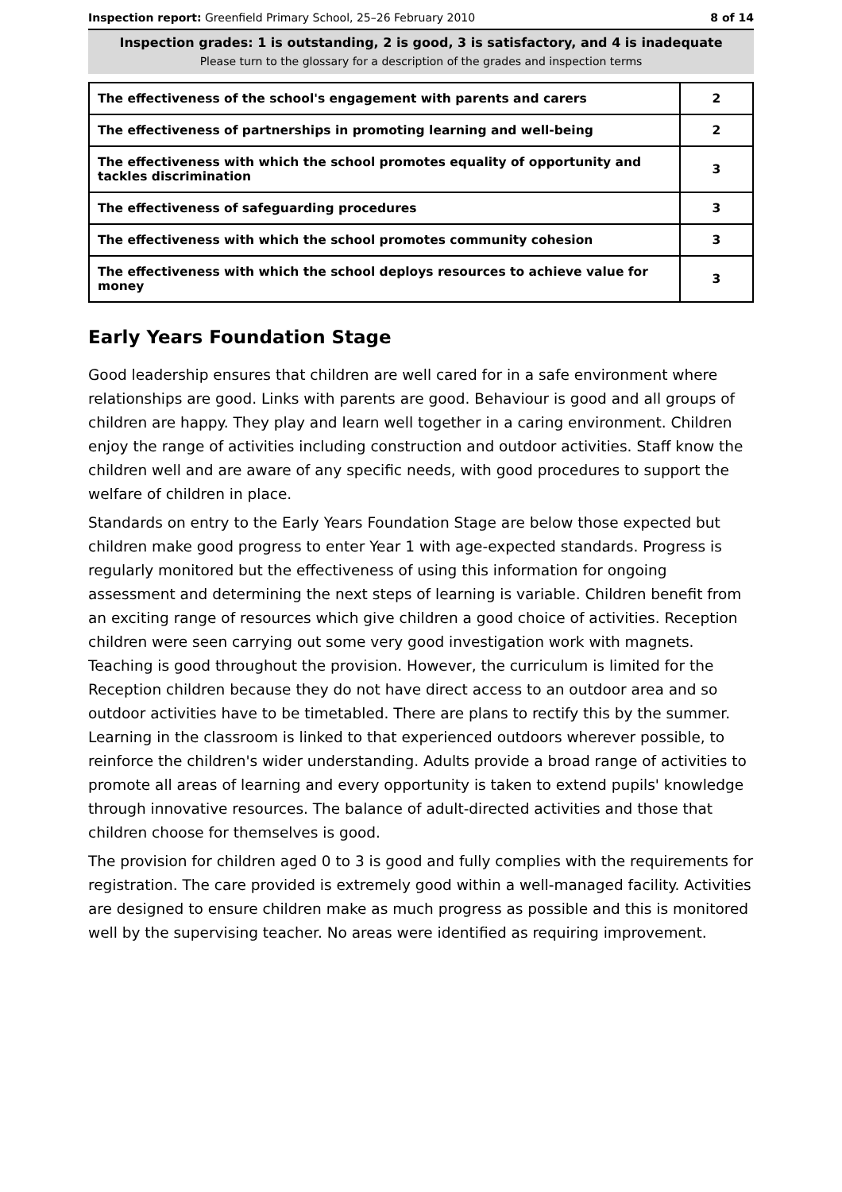Inspection report: Greenfield Primary School, 25–26 February 2010 8 of 14
Inspection grades: 1 is outstanding, 2 is good, 3 is satisfactory, and 4 is inadequate
Please turn to the glossary for a description of the grades and inspection terms
| The effectiveness of the school's engagement with parents and carers | 2 |
| The effectiveness of partnerships in promoting learning and well-being | 2 |
| The effectiveness with which the school promotes equality of opportunity and tackles discrimination | 3 |
| The effectiveness of safeguarding procedures | 3 |
| The effectiveness with which the school promotes community cohesion | 3 |
| The effectiveness with which the school deploys resources to achieve value for money | 3 |
Early Years Foundation Stage
Good leadership ensures that children are well cared for in a safe environment where relationships are good. Links with parents are good. Behaviour is good and all groups of children are happy. They play and learn well together in a caring environment. Children enjoy the range of activities including construction and outdoor activities. Staff know the children well and are aware of any specific needs, with good procedures to support the welfare of children in place.
Standards on entry to the Early Years Foundation Stage are below those expected but children make good progress to enter Year 1 with age-expected standards. Progress is regularly monitored but the effectiveness of using this information for ongoing assessment and determining the next steps of learning is variable. Children benefit from an exciting range of resources which give children a good choice of activities. Reception children were seen carrying out some very good investigation work with magnets. Teaching is good throughout the provision. However, the curriculum is limited for the Reception children because they do not have direct access to an outdoor area and so outdoor activities have to be timetabled. There are plans to rectify this by the summer. Learning in the classroom is linked to that experienced outdoors wherever possible, to reinforce the children's wider understanding. Adults provide a broad range of activities to promote all areas of learning and every opportunity is taken to extend pupils' knowledge through innovative resources. The balance of adult-directed activities and those that children choose for themselves is good.
The provision for children aged 0 to 3 is good and fully complies with the requirements for registration. The care provided is extremely good within a well-managed facility. Activities are designed to ensure children make as much progress as possible and this is monitored well by the supervising teacher. No areas were identified as requiring improvement.